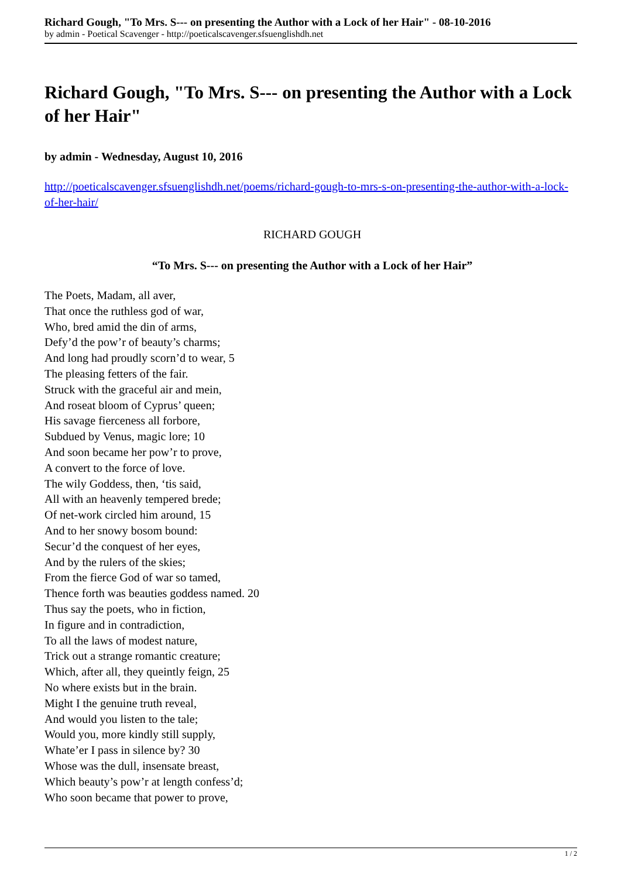Richard Gough, "To Mrs. S--- on presenting the Author with a Lock of her Hair" - 08-10-2016
by admin - Poetical Scavenger - http://poeticalscavenger.sfsuenglishdh.net
Richard Gough, "To Mrs. S--- on presenting the Author with a Lock of her Hair"
by admin - Wednesday, August 10, 2016
http://poeticalscavenger.sfsuenglishdh.net/poems/richard-gough-to-mrs-s-on-presenting-the-author-with-a-lock-of-her-hair/
RICHARD GOUGH
“To Mrs. S--- on presenting the Author with a Lock of her Hair”
The Poets, Madam, all aver,
That once the ruthless god of war,
Who, bred amid the din of arms,
Defy’d the pow’r of beauty’s charms;
And long had proudly scorn’d to wear, 5
The pleasing fetters of the fair.
Struck with the graceful air and mein,
And roseat bloom of Cyprus’ queen;
His savage fierceness all forbore,
Subdued by Venus, magic lore; 10
And soon became her pow’r to prove,
A convert to the force of love.
The wily Goddess, then, ‘tis said,
All with an heavenly tempered brede;
Of net-work circled him around, 15
And to her snowy bosom bound:
Secur’d the conquest of her eyes,
And by the rulers of the skies;
From the fierce God of war so tamed,
Thence forth was beauties goddess named. 20
Thus say the poets, who in fiction,
In figure and in contradiction,
To all the laws of modest nature,
Trick out a strange romantic creature;
Which, after all, they queintly feign, 25
No where exists but in the brain.
Might I the genuine truth reveal,
And would you listen to the tale;
Would you, more kindly still supply,
Whate’er I pass in silence by? 30
Whose was the dull, insensate breast,
Which beauty’s pow’r at length confess’d;
Who soon became that power to prove,
1 / 2